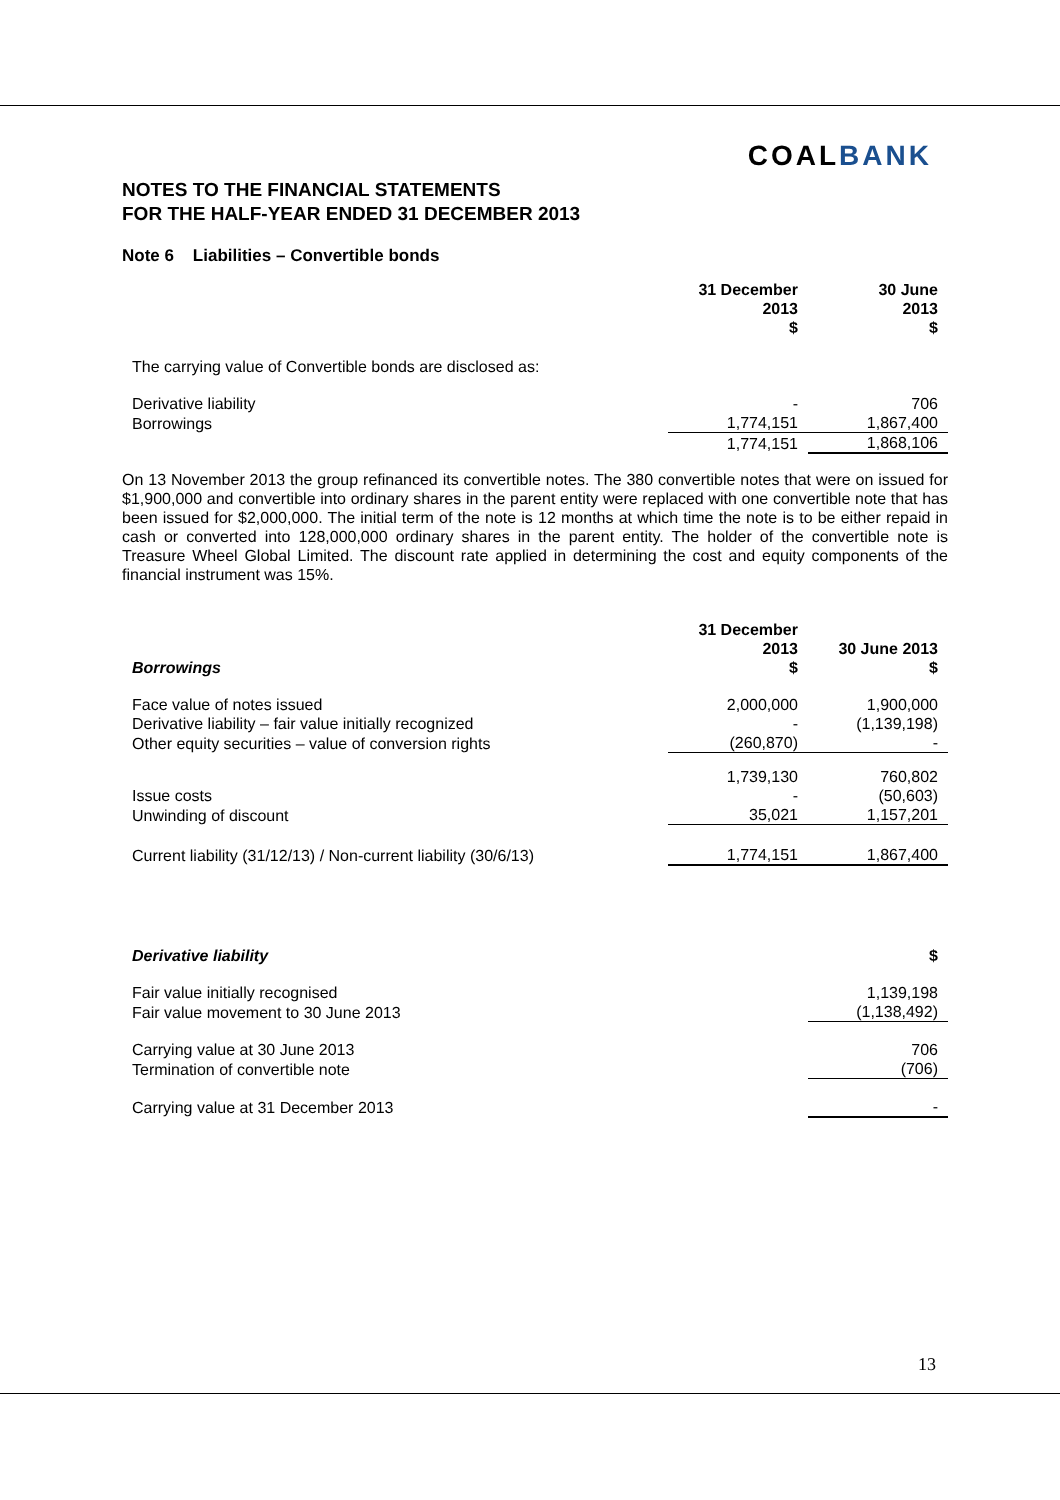COALBANK
NOTES TO THE FINANCIAL STATEMENTS
FOR THE HALF-YEAR ENDED 31 DECEMBER 2013
Note 6 Liabilities – Convertible bonds
| | 31 December 2013 $ | 30 June 2013 $ |
| --- | --- | --- |
| The carrying value of Convertible bonds are disclosed as: | | |
| Derivative liability | - | 706 |
| Borrowings | 1,774,151 | 1,867,400 |
| | 1,774,151 | 1,868,106 |
On 13 November 2013 the group refinanced its convertible notes. The 380 convertible notes that were on issued for $1,900,000 and convertible into ordinary shares in the parent entity were replaced with one convertible note that has been issued for $2,000,000. The initial term of the note is 12 months at which time the note is to be either repaid in cash or converted into 128,000,000 ordinary shares in the parent entity. The holder of the convertible note is Treasure Wheel Global Limited. The discount rate applied in determining the cost and equity components of the financial instrument was 15%.
| Borrowings | 31 December 2013 $ | 30 June 2013 $ |
| --- | --- | --- |
| Face value of notes issued | 2,000,000 | 1,900,000 |
| Derivative liability – fair value initially recognized | - | (1,139,198) |
| Other equity securities – value of conversion rights | (260,870) | - |
| | 1,739,130 | 760,802 |
| Issue costs | - | (50,603) |
| Unwinding of discount | 35,021 | 1,157,201 |
| Current liability (31/12/13) / Non-current liability (30/6/13) | 1,774,151 | 1,867,400 |
| Derivative liability | $ |
| --- | --- |
| Fair value initially recognised | 1,139,198 |
| Fair value movement to 30 June 2013 | (1,138,492) |
| Carrying value at 30 June 2013 | 706 |
| Termination of convertible note | (706) |
| Carrying value at 31 December 2013 | - |
13